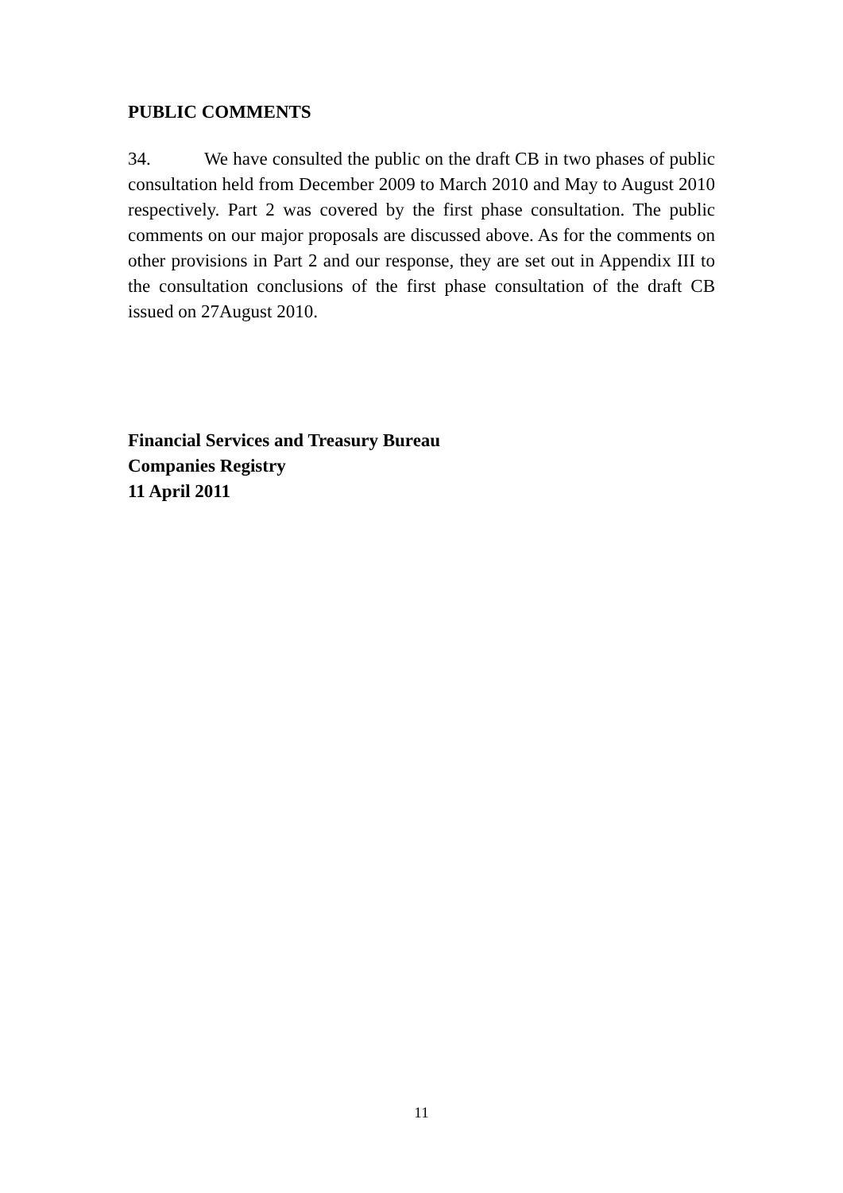PUBLIC COMMENTS
34. We have consulted the public on the draft CB in two phases of public consultation held from December 2009 to March 2010 and May to August 2010 respectively. Part 2 was covered by the first phase consultation. The public comments on our major proposals are discussed above. As for the comments on other provisions in Part 2 and our response, they are set out in Appendix III to the consultation conclusions of the first phase consultation of the draft CB issued on 27August 2010.
Financial Services and Treasury Bureau
Companies Registry
11 April 2011
11